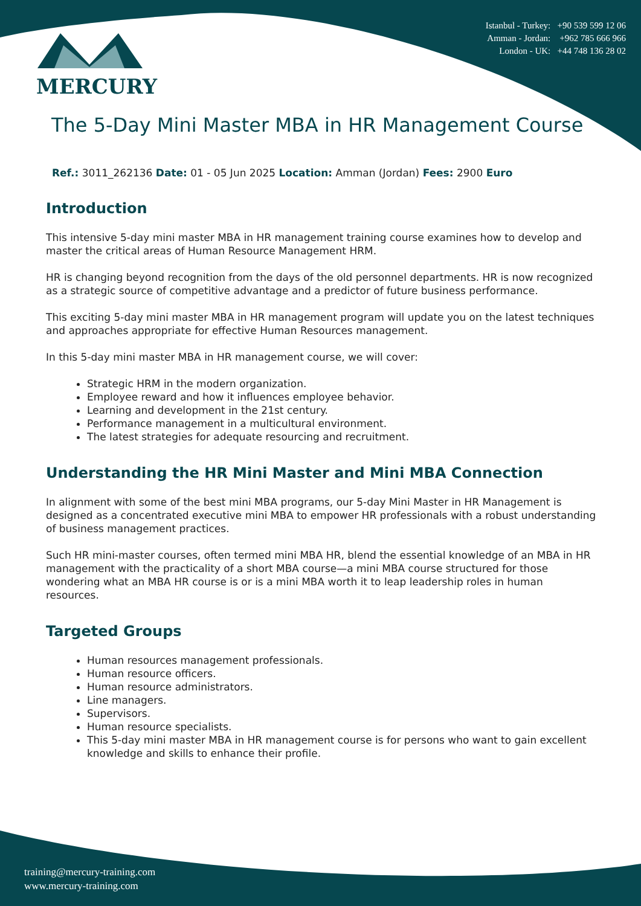MERCURY
Istanbul - Turkey: +90 539 599 12 06
Amman - Jordan: +962 785 666 966
London - UK: +44 748 136 28 02
The 5-Day Mini Master MBA in HR Management Course
Ref.: 3011_262136 Date: 01 - 05 Jun 2025 Location: Amman (Jordan) Fees: 2900 Euro
Introduction
This intensive 5-day mini master MBA in HR management training course examines how to develop and master the critical areas of Human Resource Management HRM.
HR is changing beyond recognition from the days of the old personnel departments. HR is now recognized as a strategic source of competitive advantage and a predictor of future business performance.
This exciting 5-day mini master MBA in HR management program will update you on the latest techniques and approaches appropriate for effective Human Resources management.
In this 5-day mini master MBA in HR management course, we will cover:
Strategic HRM in the modern organization.
Employee reward and how it influences employee behavior.
Learning and development in the 21st century.
Performance management in a multicultural environment.
The latest strategies for adequate resourcing and recruitment.
Understanding the HR Mini Master and Mini MBA Connection
In alignment with some of the best mini MBA programs, our 5-day Mini Master in HR Management is designed as a concentrated executive mini MBA to empower HR professionals with a robust understanding of business management practices.
Such HR mini-master courses, often termed mini MBA HR, blend the essential knowledge of an MBA in HR management with the practicality of a short MBA course—a mini MBA course structured for those wondering what an MBA HR course is or is a mini MBA worth it to leap leadership roles in human resources.
Targeted Groups
Human resources management professionals.
Human resource officers.
Human resource administrators.
Line managers.
Supervisors.
Human resource specialists.
This 5-day mini master MBA in HR management course is for persons who want to gain excellent knowledge and skills to enhance their profile.
training@mercury-training.com
www.mercury-training.com